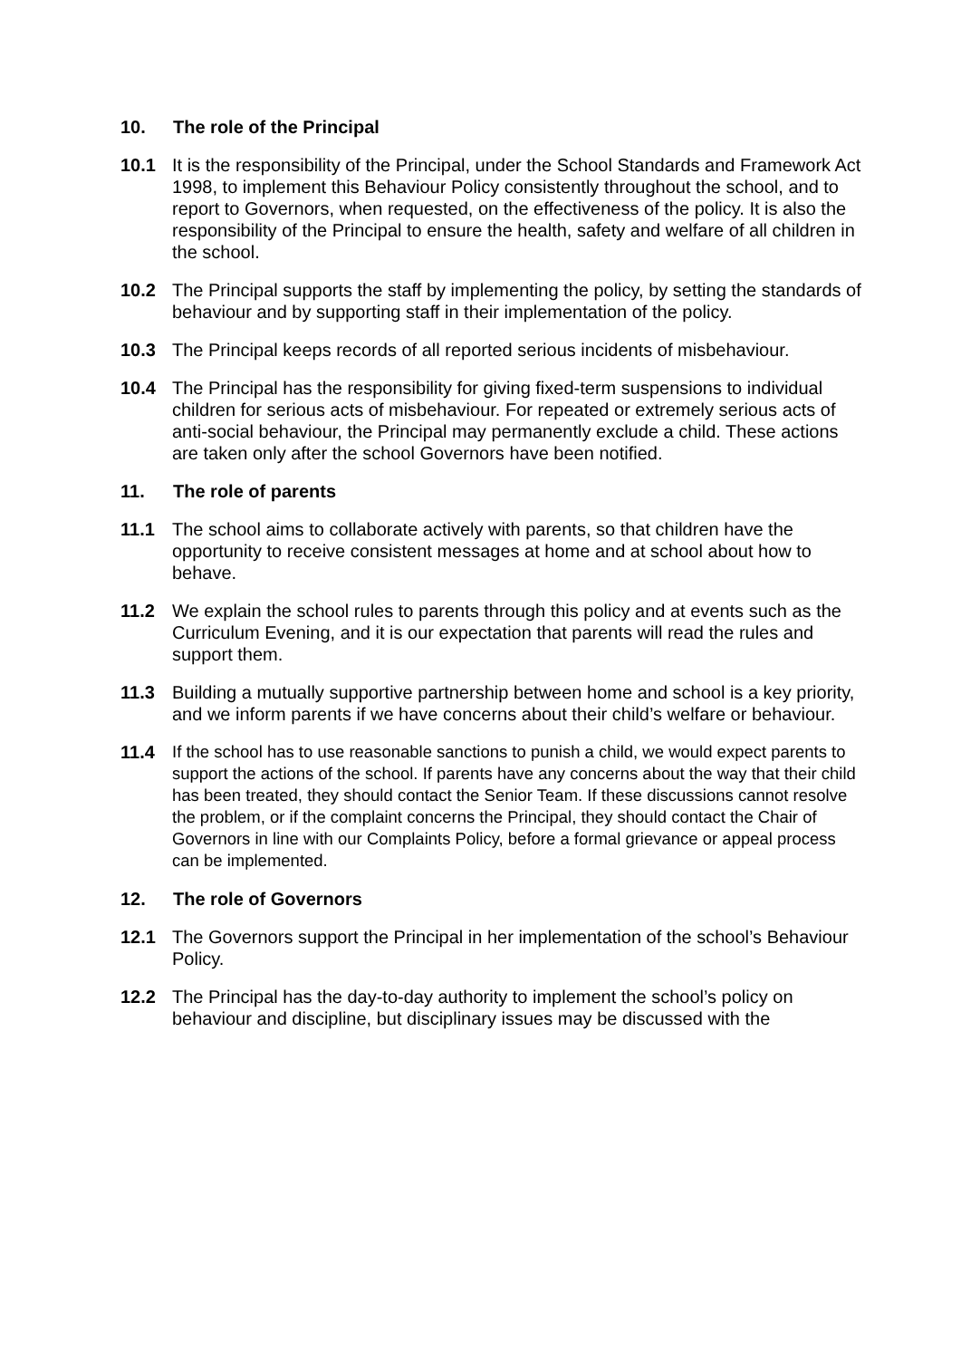10. The role of the Principal
10.1 It is the responsibility of the Principal, under the School Standards and Framework Act 1998, to implement this Behaviour Policy consistently throughout the school, and to report to Governors, when requested, on the effectiveness of the policy. It is also the responsibility of the Principal to ensure the health, safety and welfare of all children in the school.
10.2 The Principal supports the staff by implementing the policy, by setting the standards of behaviour and by supporting staff in their implementation of the policy.
10.3 The Principal keeps records of all reported serious incidents of misbehaviour.
10.4 The Principal has the responsibility for giving fixed-term suspensions to individual children for serious acts of misbehaviour. For repeated or extremely serious acts of anti-social behaviour, the Principal may permanently exclude a child. These actions are taken only after the school Governors have been notified.
11. The role of parents
11.1 The school aims to collaborate actively with parents, so that children have the opportunity to receive consistent messages at home and at school about how to behave.
11.2 We explain the school rules to parents through this policy and at events such as the Curriculum Evening, and it is our expectation that parents will read the rules and support them.
11.3 Building a mutually supportive partnership between home and school is a key priority, and we inform parents if we have concerns about their child’s welfare or behaviour.
11.4
If the school has to use reasonable sanctions to punish a child, we would expect parents to support the actions of the school. If parents have any concerns about the way that their child has been treated, they should contact the Senior Team. If these discussions cannot resolve the problem, or if the complaint concerns the Principal, they should contact the Chair of Governors in line with our Complaints Policy, before a formal grievance or appeal process can be implemented.
12. The role of Governors
12.1 The Governors support the Principal in her implementation of the school’s Behaviour Policy.
12.2 The Principal has the day-to-day authority to implement the school’s policy on behaviour and discipline, but disciplinary issues may be discussed with the